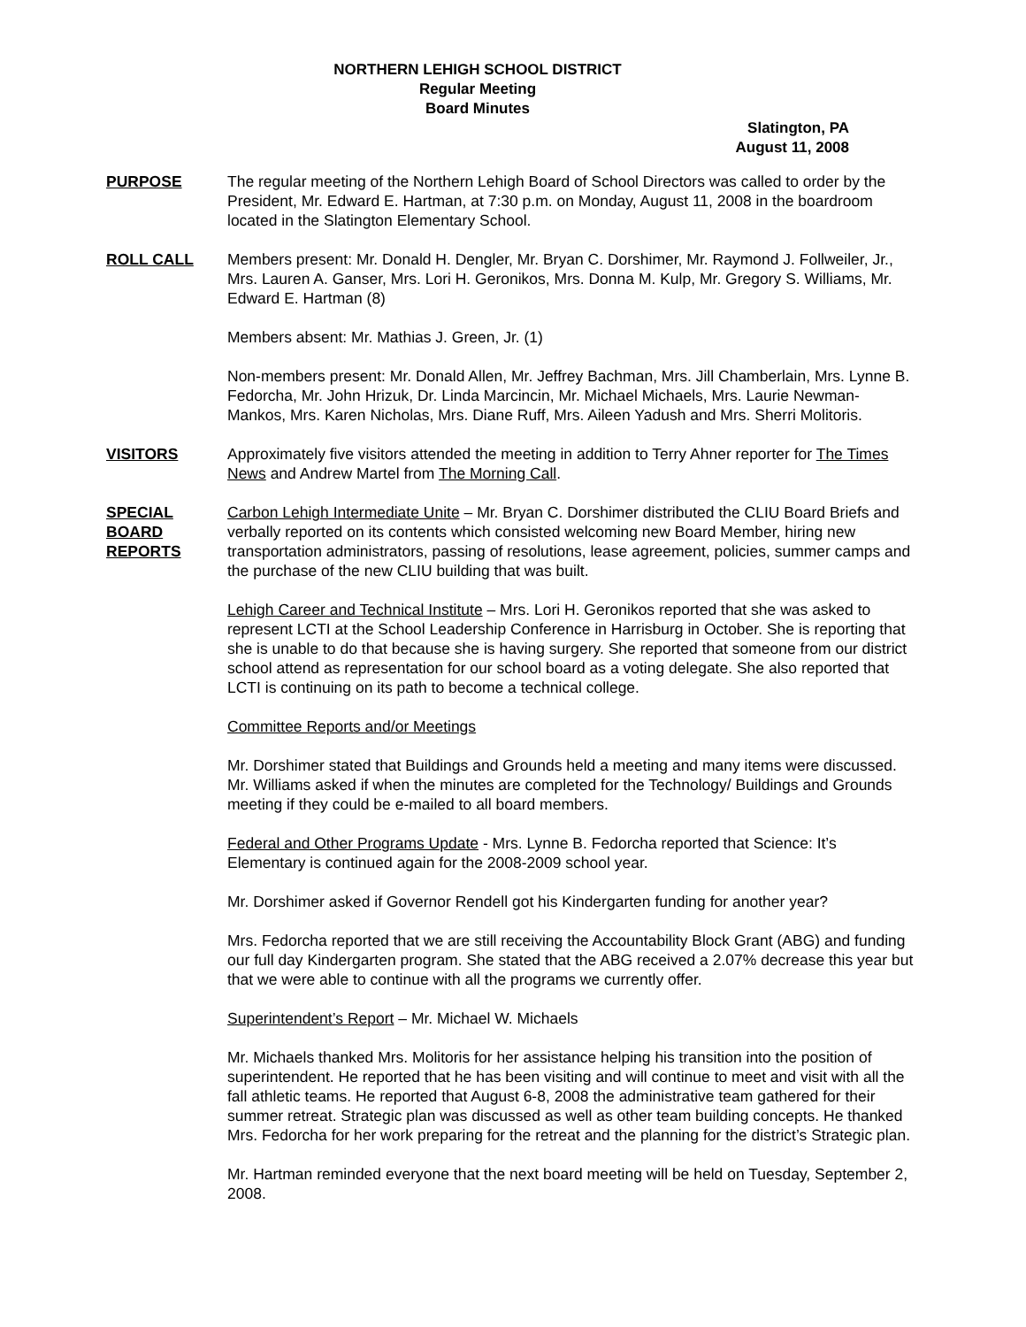NORTHERN LEHIGH SCHOOL DISTRICT
Regular Meeting
Board Minutes
Slatington, PA
August 11, 2008
PURPOSE The regular meeting of the Northern Lehigh Board of School Directors was called to order by the President, Mr. Edward E. Hartman, at 7:30 p.m. on Monday, August 11, 2008 in the boardroom located in the Slatington Elementary School.
ROLL CALL Members present: Mr. Donald H. Dengler, Mr. Bryan C. Dorshimer, Mr. Raymond J. Follweiler, Jr., Mrs. Lauren A. Ganser, Mrs. Lori H. Geronikos, Mrs. Donna M. Kulp, Mr. Gregory S. Williams, Mr. Edward E. Hartman (8)
Members absent: Mr. Mathias J. Green, Jr. (1)
Non-members present: Mr. Donald Allen, Mr. Jeffrey Bachman, Mrs. Jill Chamberlain, Mrs. Lynne B. Fedorcha, Mr. John Hrizuk, Dr. Linda Marcincin, Mr. Michael Michaels, Mrs. Laurie Newman-Mankos, Mrs. Karen Nicholas, Mrs. Diane Ruff, Mrs. Aileen Yadush and Mrs. Sherri Molitoris.
VISITORS Approximately five visitors attended the meeting in addition to Terry Ahner reporter for The Times News and Andrew Martel from The Morning Call.
SPECIAL
BOARD
REPORTS
Carbon Lehigh Intermediate Unite – Mr. Bryan C. Dorshimer distributed the CLIU Board Briefs and verbally reported on its contents which consisted welcoming new Board Member, hiring new transportation administrators, passing of resolutions, lease agreement, policies, summer camps and the purchase of the new CLIU building that was built.
Lehigh Career and Technical Institute – Mrs. Lori H. Geronikos reported that she was asked to represent LCTI at the School Leadership Conference in Harrisburg in October. She is reporting that she is unable to do that because she is having surgery. She reported that someone from our district school attend as representation for our school board as a voting delegate. She also reported that LCTI is continuing on its path to become a technical college.
Committee Reports and/or Meetings
Mr. Dorshimer stated that Buildings and Grounds held a meeting and many items were discussed. Mr. Williams asked if when the minutes are completed for the Technology/ Buildings and Grounds meeting if they could be e-mailed to all board members.
Federal and Other Programs Update - Mrs. Lynne B. Fedorcha reported that Science: It’s Elementary is continued again for the 2008-2009 school year.
Mr. Dorshimer asked if Governor Rendell got his Kindergarten funding for another year?
Mrs. Fedorcha reported that we are still receiving the Accountability Block Grant (ABG) and funding our full day Kindergarten program. She stated that the ABG received a 2.07% decrease this year but that we were able to continue with all the programs we currently offer.
Superintendent’s Report – Mr. Michael W. Michaels
Mr. Michaels thanked Mrs. Molitoris for her assistance helping his transition into the position of superintendent. He reported that he has been visiting and will continue to meet and visit with all the fall athletic teams. He reported that August 6-8, 2008 the administrative team gathered for their summer retreat. Strategic plan was discussed as well as other team building concepts. He thanked Mrs. Fedorcha for her work preparing for the retreat and the planning for the district’s Strategic plan.
Mr. Hartman reminded everyone that the next board meeting will be held on Tuesday, September 2, 2008.